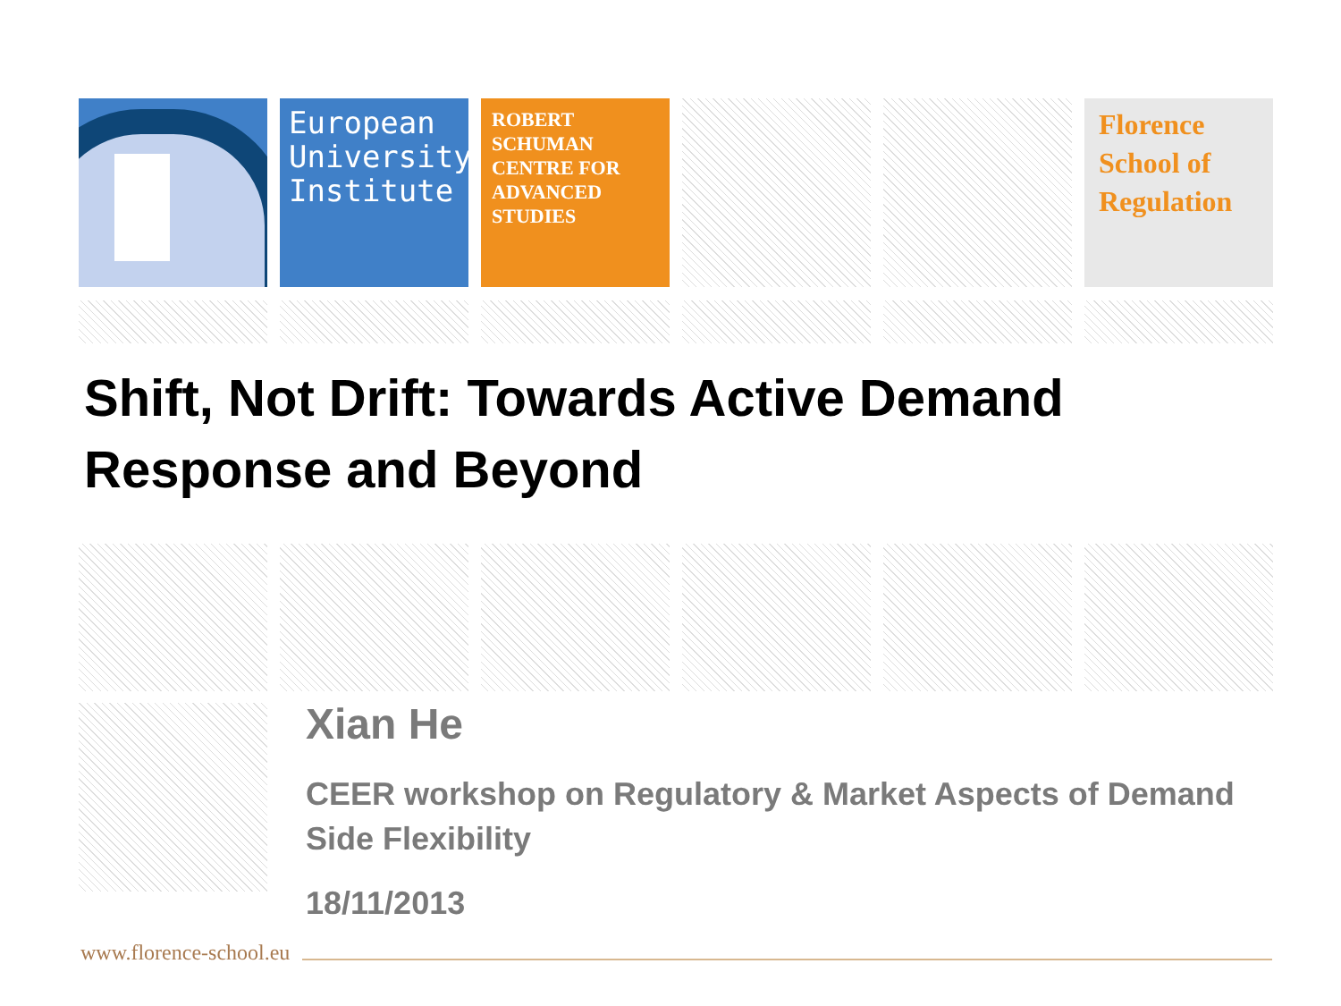European University Institute
ROBERT
SCHUMAN
CENTRE FOR
ADVANCED
STUDIES
Florence School of Regulation
Shift, Not Drift: Towards Active Demand
Response and Beyond
Xian He
CEER workshop on Regulatory & Market Aspects of Demand Side Flexibility
18/11/2013
www.florence-school.eu